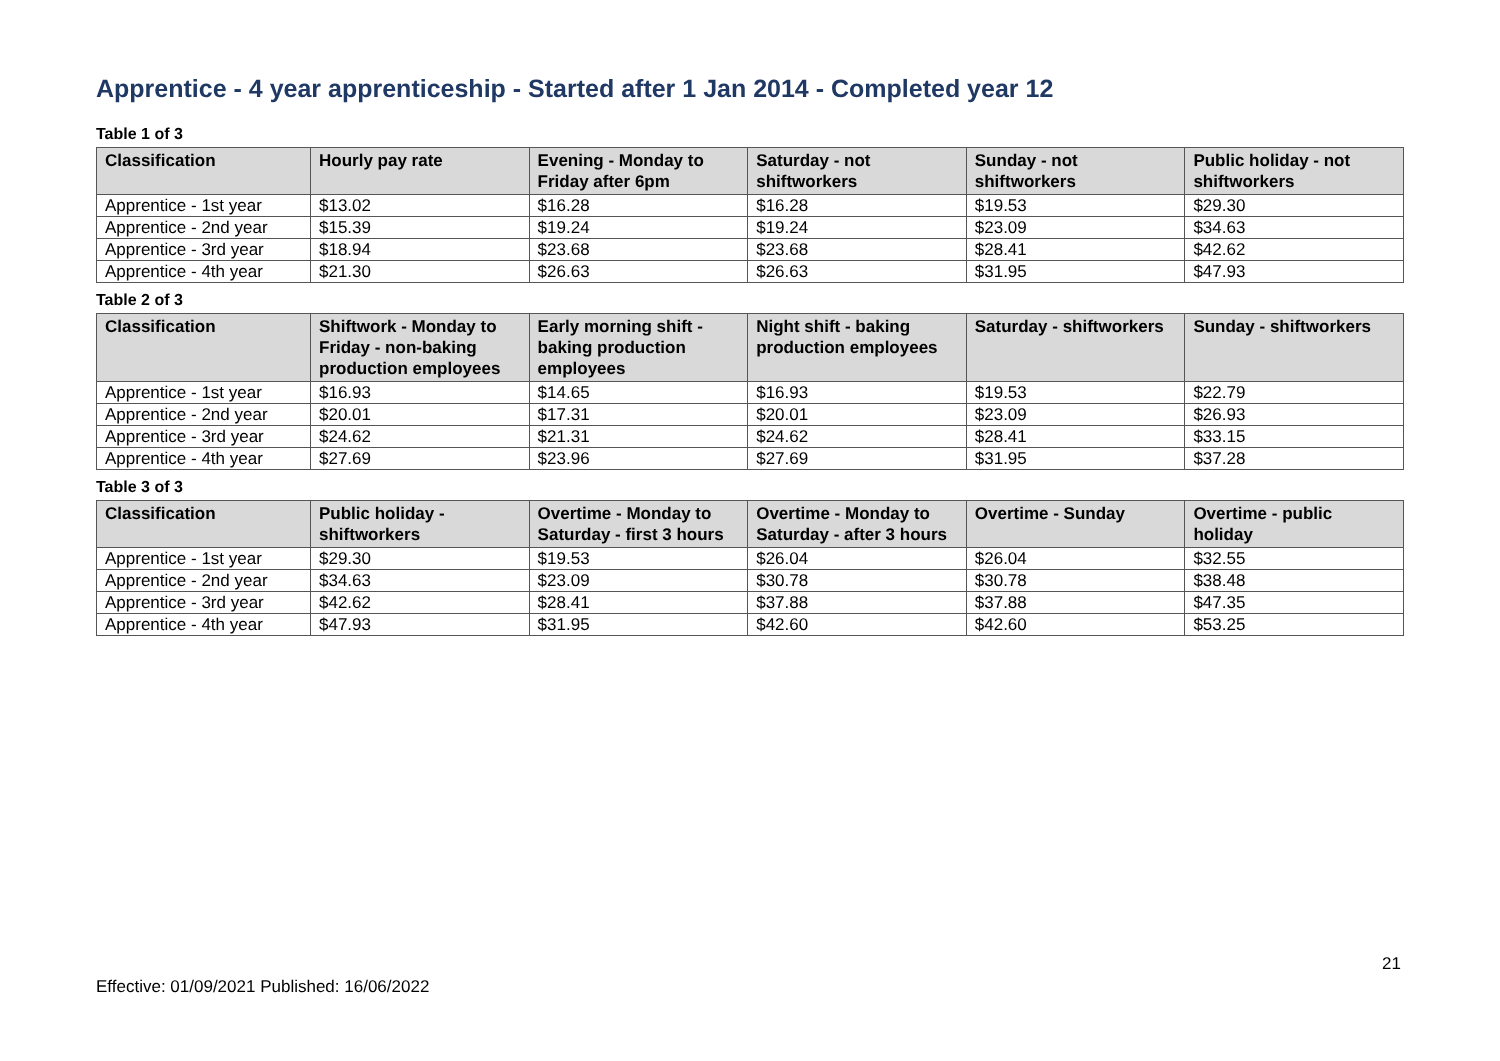Apprentice - 4 year apprenticeship - Started after 1 Jan 2014 - Completed year 12
Table 1 of 3
| Classification | Hourly pay rate | Evening - Monday to Friday after 6pm | Saturday - not shiftworkers | Sunday - not shiftworkers | Public holiday - not shiftworkers |
| --- | --- | --- | --- | --- | --- |
| Apprentice - 1st year | $13.02 | $16.28 | $16.28 | $19.53 | $29.30 |
| Apprentice - 2nd year | $15.39 | $19.24 | $19.24 | $23.09 | $34.63 |
| Apprentice - 3rd year | $18.94 | $23.68 | $23.68 | $28.41 | $42.62 |
| Apprentice - 4th year | $21.30 | $26.63 | $26.63 | $31.95 | $47.93 |
Table 2 of 3
| Classification | Shiftwork - Monday to Friday - non-baking production employees | Early morning shift - baking production employees | Night shift - baking production employees | Saturday - shiftworkers | Sunday - shiftworkers |
| --- | --- | --- | --- | --- | --- |
| Apprentice - 1st year | $16.93 | $14.65 | $16.93 | $19.53 | $22.79 |
| Apprentice - 2nd year | $20.01 | $17.31 | $20.01 | $23.09 | $26.93 |
| Apprentice - 3rd year | $24.62 | $21.31 | $24.62 | $28.41 | $33.15 |
| Apprentice - 4th year | $27.69 | $23.96 | $27.69 | $31.95 | $37.28 |
Table 3 of 3
| Classification | Public holiday - shiftworkers | Overtime - Monday to Saturday - first 3 hours | Overtime - Monday to Saturday - after 3 hours | Overtime - Sunday | Overtime - public holiday |
| --- | --- | --- | --- | --- | --- |
| Apprentice - 1st year | $29.30 | $19.53 | $26.04 | $26.04 | $32.55 |
| Apprentice - 2nd year | $34.63 | $23.09 | $30.78 | $30.78 | $38.48 |
| Apprentice - 3rd year | $42.62 | $28.41 | $37.88 | $37.88 | $47.35 |
| Apprentice - 4th year | $47.93 | $31.95 | $42.60 | $42.60 | $53.25 |
21
Effective: 01/09/2021 Published: 16/06/2022